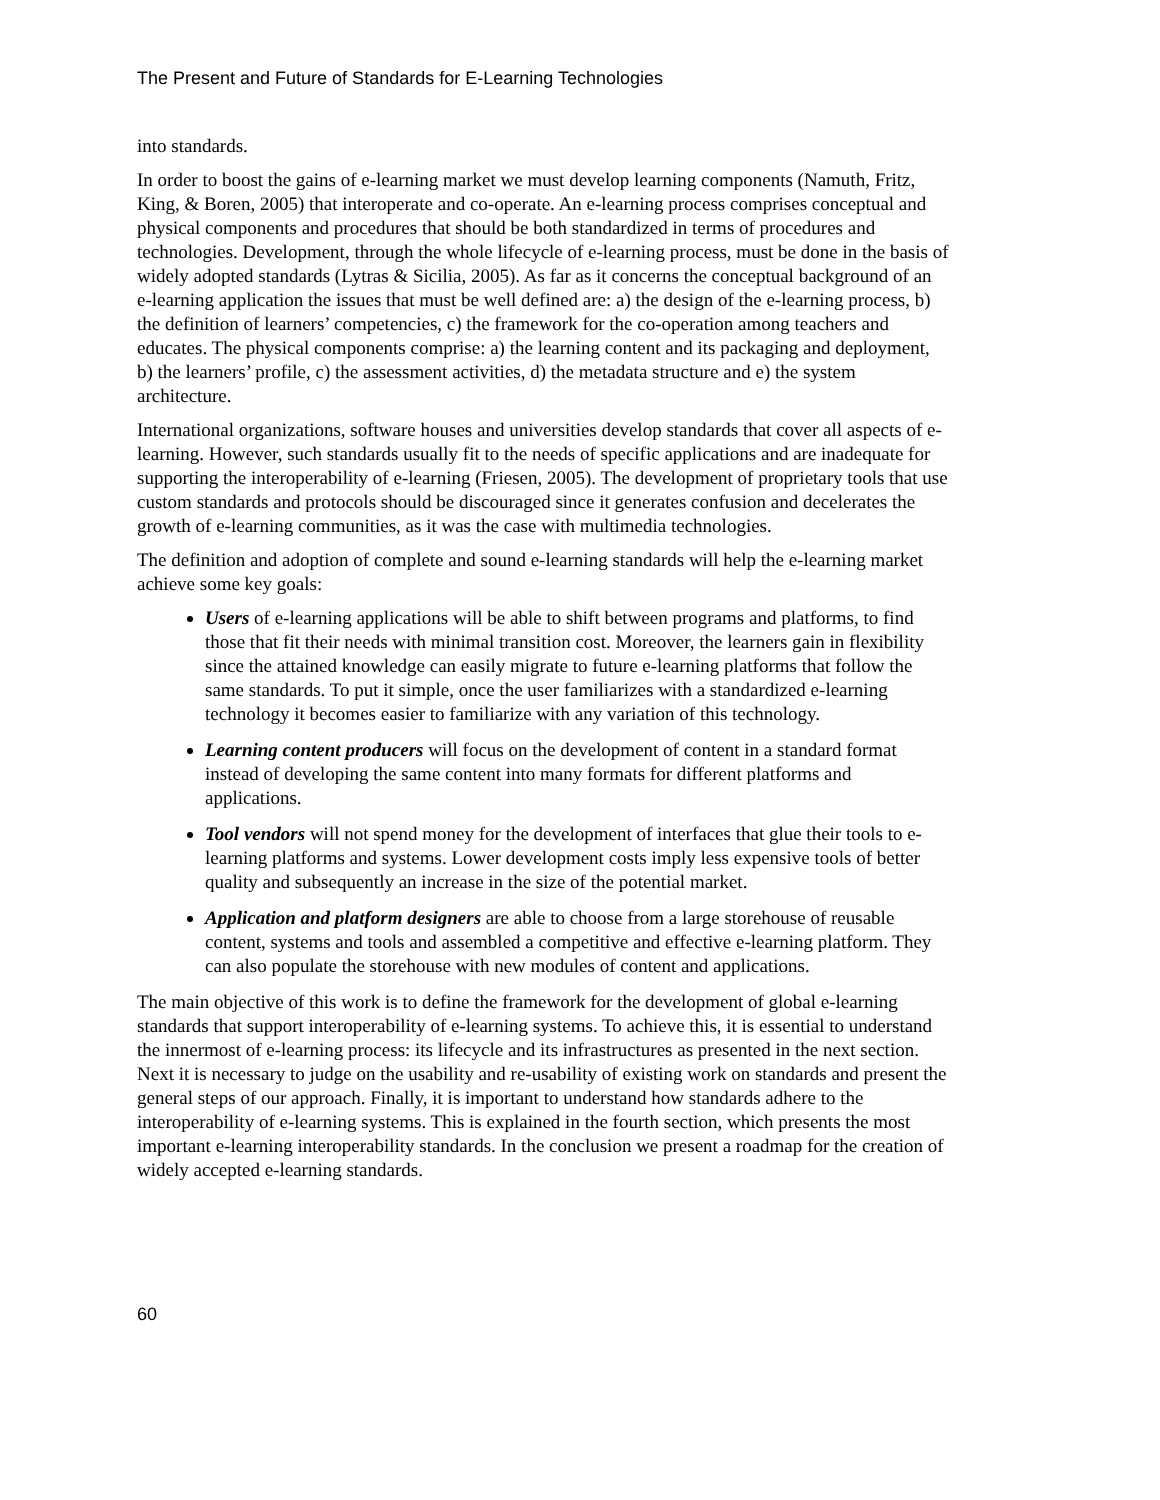The Present and Future of Standards for E-Learning Technologies
into standards.
In order to boost the gains of e-learning market we must develop learning components (Namuth, Fritz, King, & Boren, 2005) that interoperate and co-operate. An e-learning process comprises conceptual and physical components and procedures that should be both standardized in terms of procedures and technologies. Development, through the whole lifecycle of e-learning process, must be done in the basis of widely adopted standards (Lytras & Sicilia, 2005). As far as it concerns the conceptual background of an e-learning application the issues that must be well defined are: a) the design of the e-learning process, b) the definition of learners’ competencies, c) the framework for the co-operation among teachers and educates. The physical components comprise: a) the learning content and its packaging and deployment, b) the learners’ profile, c) the assessment activities, d) the metadata structure and e) the system architecture.
International organizations, software houses and universities develop standards that cover all aspects of e-learning. However, such standards usually fit to the needs of specific applications and are inadequate for supporting the interoperability of e-learning (Friesen, 2005). The development of proprietary tools that use custom standards and protocols should be discouraged since it generates confusion and decelerates the growth of e-learning communities, as it was the case with multimedia technologies.
The definition and adoption of complete and sound e-learning standards will help the e-learning market achieve some key goals:
Users of e-learning applications will be able to shift between programs and platforms, to find those that fit their needs with minimal transition cost. Moreover, the learners gain in flexibility since the attained knowledge can easily migrate to future e-learning platforms that follow the same standards. To put it simple, once the user familiarizes with a standardized e-learning technology it becomes easier to familiarize with any variation of this technology.
Learning content producers will focus on the development of content in a standard format instead of developing the same content into many formats for different platforms and applications.
Tool vendors will not spend money for the development of interfaces that glue their tools to e-learning platforms and systems. Lower development costs imply less expensive tools of better quality and subsequently an increase in the size of the potential market.
Application and platform designers are able to choose from a large storehouse of reusable content, systems and tools and assembled a competitive and effective e-learning platform. They can also populate the storehouse with new modules of content and applications.
The main objective of this work is to define the framework for the development of global e-learning standards that support interoperability of e-learning systems. To achieve this, it is essential to understand the innermost of e-learning process: its lifecycle and its infrastructures as presented in the next section. Next it is necessary to judge on the usability and re-usability of existing work on standards and present the general steps of our approach. Finally, it is important to understand how standards adhere to the interoperability of e-learning systems. This is explained in the fourth section, which presents the most important e-learning interoperability standards. In the conclusion we present a roadmap for the creation of widely accepted e-learning standards.
60